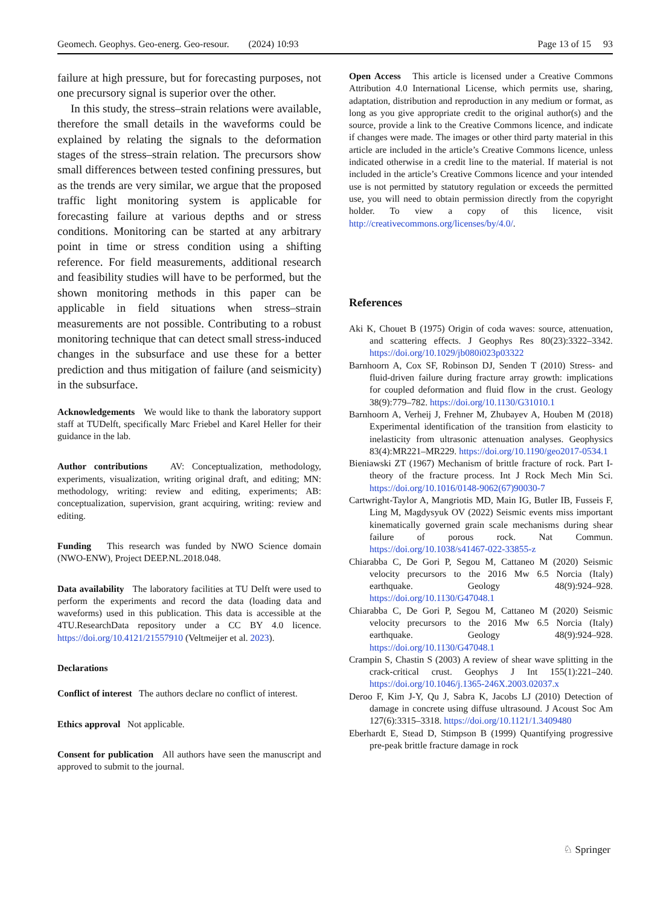Geomech. Geophys. Geo-energ. Geo-resour. (2024) 10:93 Page 13 of 15 93
failure at high pressure, but for forecasting purposes, not one precursory signal is superior over the other.
In this study, the stress–strain relations were available, therefore the small details in the waveforms could be explained by relating the signals to the deformation stages of the stress–strain relation. The precursors show small differences between tested confining pressures, but as the trends are very similar, we argue that the proposed traffic light monitoring system is applicable for forecasting failure at various depths and or stress conditions. Monitoring can be started at any arbitrary point in time or stress condition using a shifting reference. For field measurements, additional research and feasibility studies will have to be performed, but the shown monitoring methods in this paper can be applicable in field situations when stress–strain measurements are not possible. Contributing to a robust monitoring technique that can detect small stress-induced changes in the subsurface and use these for a better prediction and thus mitigation of failure (and seismicity) in the subsurface.
Acknowledgements We would like to thank the laboratory support staff at TUDelft, specifically Marc Friebel and Karel Heller for their guidance in the lab.
Author contributions AV: Conceptualization, methodology, experiments, visualization, writing original draft, and editing; MN: methodology, writing: review and editing, experiments; AB: conceptualization, supervision, grant acquiring, writing: review and editing.
Funding This research was funded by NWO Science domain (NWO-ENW), Project DEEP.NL.2018.048.
Data availability The laboratory facilities at TU Delft were used to perform the experiments and record the data (loading data and waveforms) used in this publication. This data is accessible at the 4TU.ResearchData repository under a CC BY 4.0 licence. https://doi.org/10.4121/21557910 (Veltmeijer et al. 2023).
Declarations
Conflict of interest The authors declare no conflict of interest.
Ethics approval Not applicable.
Consent for publication All authors have seen the manuscript and approved to submit to the journal.
Open Access This article is licensed under a Creative Commons Attribution 4.0 International License, which permits use, sharing, adaptation, distribution and reproduction in any medium or format, as long as you give appropriate credit to the original author(s) and the source, provide a link to the Creative Commons licence, and indicate if changes were made. The images or other third party material in this article are included in the article’s Creative Commons licence, unless indicated otherwise in a credit line to the material. If material is not included in the article’s Creative Commons licence and your intended use is not permitted by statutory regulation or exceeds the permitted use, you will need to obtain permission directly from the copyright holder. To view a copy of this licence, visit http://creativecommons.org/licenses/by/4.0/.
References
Aki K, Chouet B (1975) Origin of coda waves: source, attenuation, and scattering effects. J Geophys Res 80(23):3322–3342. https://doi.org/10.1029/jb080i023p03322
Barnhoorn A, Cox SF, Robinson DJ, Senden T (2010) Stress- and fluid-driven failure during fracture array growth: implications for coupled deformation and fluid flow in the crust. Geology 38(9):779–782. https://doi.org/10.1130/G31010.1
Barnhoorn A, Verheij J, Frehner M, Zhubayev A, Houben M (2018) Experimental identification of the transition from elasticity to inelasticity from ultrasonic attenuation analyses. Geophysics 83(4):MR221–MR229. https://doi.org/10.1190/geo2017-0534.1
Bieniawski ZT (1967) Mechanism of brittle fracture of rock. Part I-theory of the fracture process. Int J Rock Mech Min Sci. https://doi.org/10.1016/0148-9062(67)90030-7
Cartwright-Taylor A, Mangriotis MD, Main IG, Butler IB, Fusseis F, Ling M, Magdysyuk OV (2022) Seismic events miss important kinematically governed grain scale mechanisms during shear failure of porous rock. Nat Commun. https://doi.org/10.1038/s41467-022-33855-z
Chiarabba C, De Gori P, Segou M, Cattaneo M (2020) Seismic velocity precursors to the 2016 Mw 6.5 Norcia (Italy) earthquake. Geology 48(9):924–928. https://doi.org/10.1130/G47048.1
Chiarabba C, De Gori P, Segou M, Cattaneo M (2020) Seismic velocity precursors to the 2016 Mw 6.5 Norcia (Italy) earthquake. Geology 48(9):924–928. https://doi.org/10.1130/G47048.1
Crampin S, Chastin S (2003) A review of shear wave splitting in the crack-critical crust. Geophys J Int 155(1):221–240. https://doi.org/10.1046/j.1365-246X.2003.02037.x
Deroo F, Kim J-Y, Qu J, Sabra K, Jacobs LJ (2010) Detection of damage in concrete using diffuse ultrasound. J Acoust Soc Am 127(6):3315–3318. https://doi.org/10.1121/1.3409480
Eberhardt E, Stead D, Stimpson B (1999) Quantifying progressive pre-peak brittle fracture damage in rock
♘ Springer